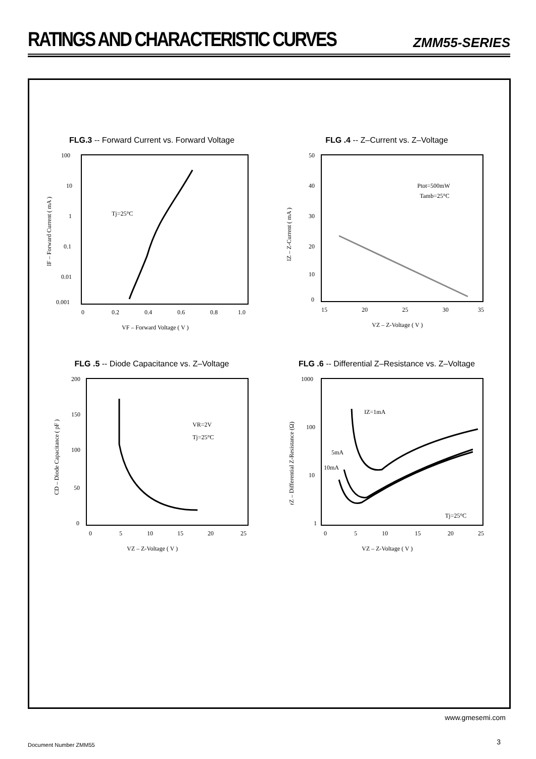RATINGS AND CHARACTERISTIC CURVES
ZMM55-SERIES
FLG.3 -- Forward Current vs. Forward Voltage
100
10
1
0.1
0.01
0.001
0
0.2
0.4
0.6
0.8
1.0
Tj=25°C
VF – Forward Voltage ( V )
IF – Forward Current ( mA )
FLG .4 -- Z–Current vs. Z–Voltage
50
40
30
20
10
0
15
20
25
30
35
Ptot=500mW
Tamb=25°C
VZ – Z-Voltage ( V )
IZ – Z-Current ( mA )
FLG .5 -- Diode Capacitance vs. Z–Voltage
200
150
100
50
0
0
5
10
15
20
25
VR=2V
Tj=25°C
VZ – Z-Voltage ( V )
CD – Diode Capacitance ( pF )
FLG .6 -- Differential Z–Resistance vs. Z–Voltage
1000
100
10
1
0
5
10
15
20
25
IZ=1mA
5mA
10mA
Tj=25°C
VZ – Z-Voltage ( V )
rZ – Differential Z-Resistance (Ω)
www.gmesemi.com
3 Document Number ZMM55